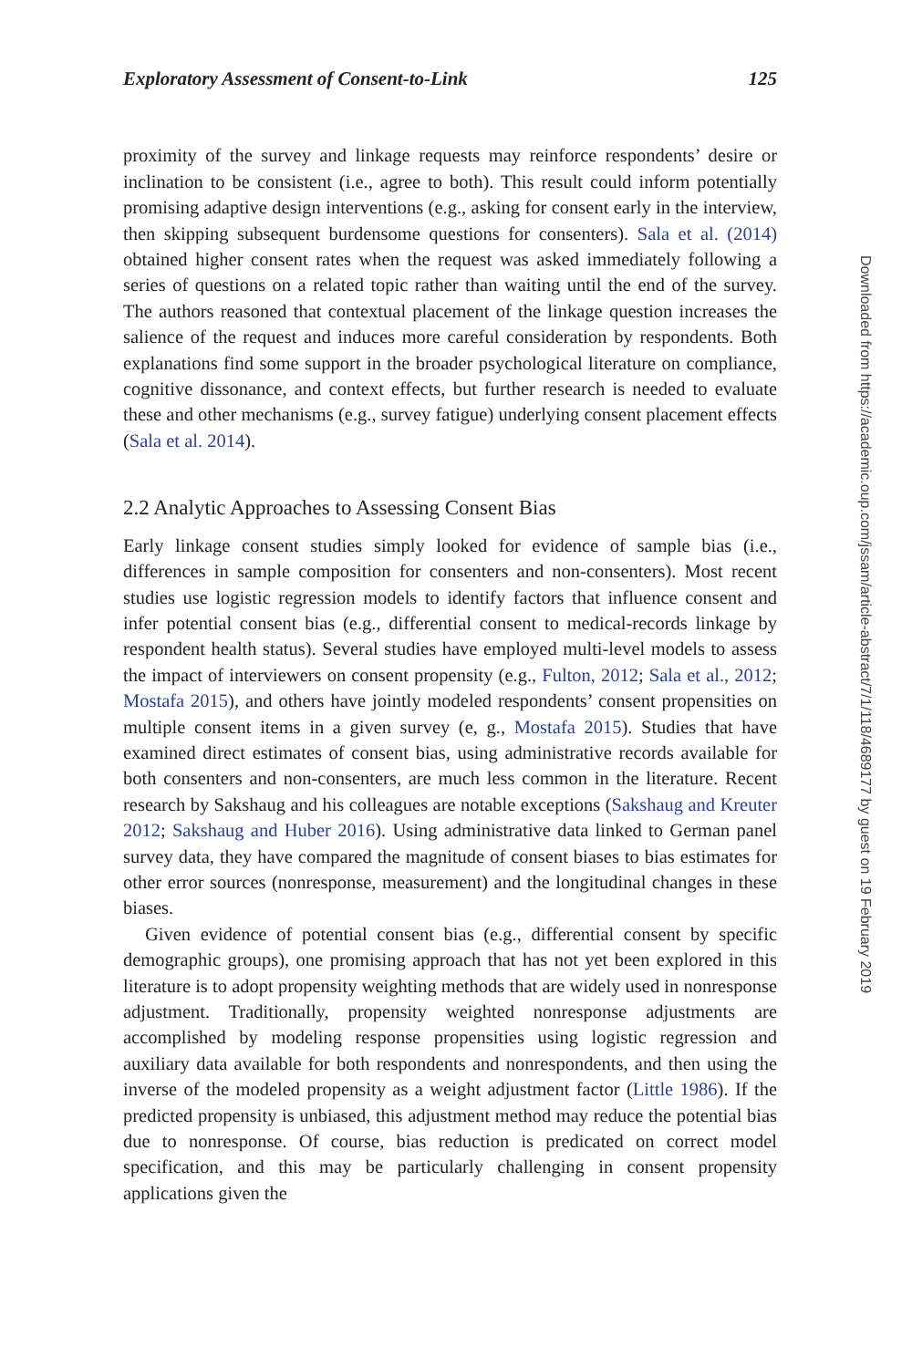Exploratory Assessment of Consent-to-Link 125
proximity of the survey and linkage requests may reinforce respondents’ desire or inclination to be consistent (i.e., agree to both). This result could inform potentially promising adaptive design interventions (e.g., asking for consent early in the interview, then skipping subsequent burdensome questions for consenters). Sala et al. (2014) obtained higher consent rates when the request was asked immediately following a series of questions on a related topic rather than waiting until the end of the survey. The authors reasoned that contextual placement of the linkage question increases the salience of the request and induces more careful consideration by respondents. Both explanations find some support in the broader psychological literature on compliance, cognitive dissonance, and context effects, but further research is needed to evaluate these and other mechanisms (e.g., survey fatigue) underlying consent placement effects (Sala et al. 2014).
2.2 Analytic Approaches to Assessing Consent Bias
Early linkage consent studies simply looked for evidence of sample bias (i.e., differences in sample composition for consenters and non-consenters). Most recent studies use logistic regression models to identify factors that influence consent and infer potential consent bias (e.g., differential consent to medical-records linkage by respondent health status). Several studies have employed multi-level models to assess the impact of interviewers on consent propensity (e.g., Fulton, 2012; Sala et al., 2012; Mostafa 2015), and others have jointly modeled respondents’ consent propensities on multiple consent items in a given survey (e, g., Mostafa 2015). Studies that have examined direct estimates of consent bias, using administrative records available for both consenters and non-consenters, are much less common in the literature. Recent research by Sakshaug and his colleagues are notable exceptions (Sakshaug and Kreuter 2012; Sakshaug and Huber 2016). Using administrative data linked to German panel survey data, they have compared the magnitude of consent biases to bias estimates for other error sources (nonresponse, measurement) and the longitudinal changes in these biases.
Given evidence of potential consent bias (e.g., differential consent by specific demographic groups), one promising approach that has not yet been explored in this literature is to adopt propensity weighting methods that are widely used in nonresponse adjustment. Traditionally, propensity weighted nonresponse adjustments are accomplished by modeling response propensities using logistic regression and auxiliary data available for both respondents and nonrespondents, and then using the inverse of the modeled propensity as a weight adjustment factor (Little 1986). If the predicted propensity is unbiased, this adjustment method may reduce the potential bias due to nonresponse. Of course, bias reduction is predicated on correct model specification, and this may be particularly challenging in consent propensity applications given the
Downloaded from https://academic.oup.com/jssam/article-abstract/7/1/118/4689177 by guest on 19 February 2019